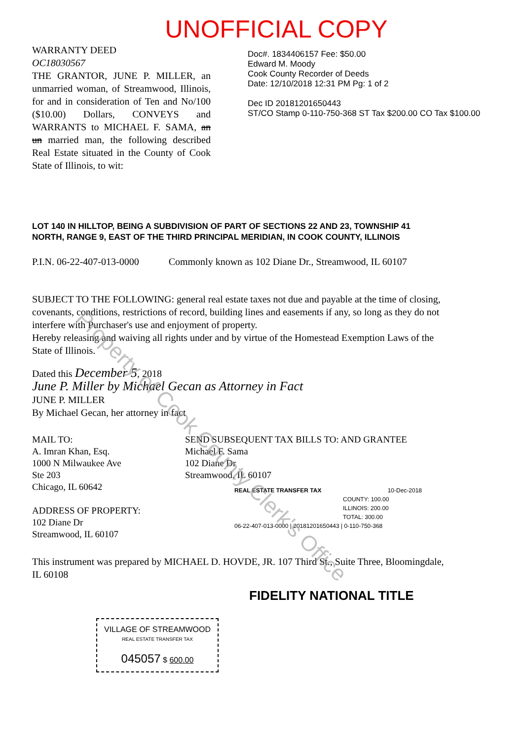UNOFFICIAL COPY
WARRANTY DEED
OC18030567
THE GRANTOR, JUNE P. MILLER, an unmarried woman, of Streamwood, Illinois, for and in consideration of Ten and No/100 ($10.00) Dollars, CONVEYS and WARRANTS to MICHAEL F. SAMA, an un married man, the following described Real Estate situated in the County of Cook State of Illinois, to wit:
Doc#. 1834406157 Fee: $50.00
Edward M. Moody
Cook County Recorder of Deeds
Date: 12/10/2018 12:31 PM Pg: 1 of 2
Dec ID 20181201650443
ST/CO Stamp 0-110-750-368 ST Tax $200.00 CO Tax $100.00
LOT 140 IN HILLTOP, BEING A SUBDIVISION OF PART OF SECTIONS 22 AND 23, TOWNSHIP 41 NORTH, RANGE 9, EAST OF THE THIRD PRINCIPAL MERIDIAN, IN COOK COUNTY, ILLINOIS
P.I.N. 06-22-407-013-0000 Commonly known as 102 Diane Dr., Streamwood, IL 60107
SUBJECT TO THE FOLLOWING: general real estate taxes not due and payable at the time of closing, covenants, conditions, restrictions of record, building lines and easements if any, so long as they do not interfere with Purchaser's use and enjoyment of property.
Hereby releasing and waiving all rights under and by virtue of the Homestead Exemption Laws of the State of Illinois.
Dated this December 5, 2018
June P. Miller by Michael Gecan as Attorney in Fact
JUNE P. MILLER
By Michael Gecan, her attorney in fact
MAIL TO:
A. Imran Khan, Esq.
1000 N Milwaukee Ave
Ste 203
Chicago, IL 60642
ADDRESS OF PROPERTY:
102 Diane Dr
Streamwood, IL 60107
SEND SUBSEQUENT TAX BILLS TO: AND GRANTEE
Michael F. Sama
102 Diane Dr
Streamwood, IL 60107
REAL ESTATE TRANSFER TAX 10-Dec-2018
COUNTY: 100.00
ILLINOIS: 200.00
TOTAL: 300.00
06-22-407-013-0000 | 20181201650443 | 0-110-750-368
This instrument was prepared by MICHAEL D. HOVDE, JR. 107 Third St., Suite Three, Bloomingdale, IL 60108
FIDELITY NATIONAL TITLE
VILLAGE OF STREAMWOOD
REAL ESTATE TRANSFER TAX
045057 $ 600.00
Property of Cook County Clerk's Office